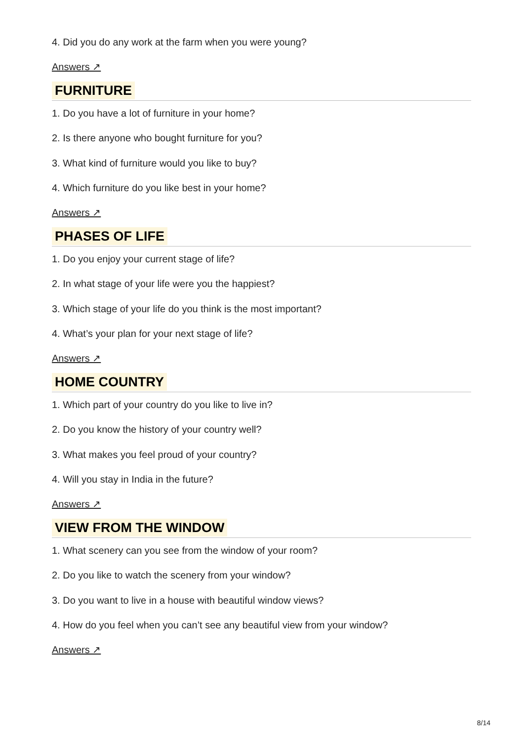4. Did you do any work at the farm when you were young?
Answers ↗
FURNITURE
1. Do you have a lot of furniture in your home?
2. Is there anyone who bought furniture for you?
3. What kind of furniture would you like to buy?
4. Which furniture do you like best in your home?
Answers ↗
PHASES OF LIFE
1. Do you enjoy your current stage of life?
2. In what stage of your life were you the happiest?
3. Which stage of your life do you think is the most important?
4. What’s your plan for your next stage of life?
Answers ↗
HOME COUNTRY
1. Which part of your country do you like to live in?
2. Do you know the history of your country well?
3. What makes you feel proud of your country?
4. Will you stay in India in the future?
Answers ↗
VIEW FROM THE WINDOW
1. What scenery can you see from the window of your room?
2. Do you like to watch the scenery from your window?
3. Do you want to live in a house with beautiful window views?
4. How do you feel when you can’t see any beautiful view from your window?
Answers ↗
8/14